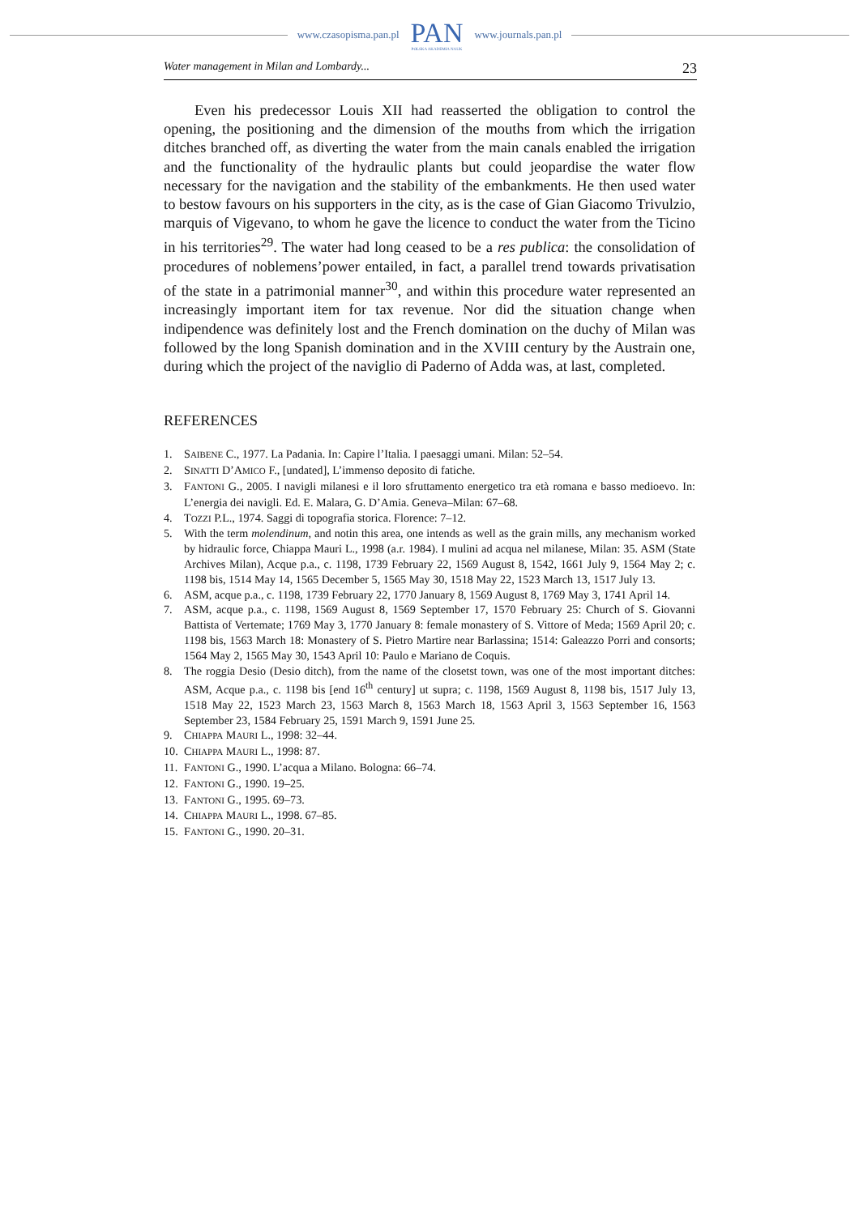www.czasopisma.pan.pl
PAN
POLSKA AKADEMIA NAUK
www.journals.pan.pl
Water management in Milan and Lombardy... 23
Even his predecessor Louis XII had reasserted the obligation to control the opening, the positioning and the dimension of the mouths from which the irrigation ditches branched off, as diverting the water from the main canals enabled the irrigation and the functionality of the hydraulic plants but could jeopardise the water flow necessary for the navigation and the stability of the embankments. He then used water to bestow favours on his supporters in the city, as is the case of Gian Giacomo Trivulzio, marquis of Vigevano, to whom he gave the licence to conduct the water from the Ticino in his territories<sup>29</sup>. The water had long ceased to be a res publica: the consolidation of procedures of noblemens’power entailed, in fact, a parallel trend towards privatisation of the state in a patrimonial manner<sup>30</sup>, and within this procedure water represented an increasingly important item for tax revenue. Nor did the situation change when indipendence was definitely lost and the French domination on the duchy of Milan was followed by the long Spanish domination and in the XVIII century by the Austrain one, during which the project of the naviglio di Paderno of Adda was, at last, completed.
REFERENCES
1. SAIBENE C., 1977. La Padania. In: Capire l’Italia. I paesaggi umani. Milan: 52–54.
2. SINATTI D’AMICO F., [undated], L’immenso deposito di fatiche.
3. FANTONI G., 2005. I navigli milanesi e il loro sfruttamento energetico tra età romana e basso medioevo. In: L’energia dei navigli. Ed. E. Malara, G. D’Amia. Geneva–Milan: 67–68.
4. TOZZI P.L., 1974. Saggi di topografia storica. Florence: 7–12.
5. With the term molendinum, and notin this area, one intends as well as the grain mills, any mechanism worked by hidraulic force, Chiappa Mauri L., 1998 (a.r. 1984). I mulini ad acqua nel milanese, Milan: 35. ASM (State Archives Milan), Acque p.a., c. 1198, 1739 February 22, 1569 August 8, 1542, 1661 July 9, 1564 May 2; c. 1198 bis, 1514 May 14, 1565 December 5, 1565 May 30, 1518 May 22, 1523 March 13, 1517 July 13.
6. ASM, acque p.a., c. 1198, 1739 February 22, 1770 January 8, 1569 August 8, 1769 May 3, 1741 April 14.
7. ASM, acque p.a., c. 1198, 1569 August 8, 1569 September 17, 1570 February 25: Church of S. Giovanni Battista of Vertemate; 1769 May 3, 1770 January 8: female monastery of S. Vittore of Meda; 1569 April 20; c. 1198 bis, 1563 March 18: Monastery of S. Pietro Martire near Barlassina; 1514: Galeazzo Porri and consorts; 1564 May 2, 1565 May 30, 1543 April 10: Paulo e Mariano de Coquis.
8. The roggia Desio (Desio ditch), from the name of the closetst town, was one of the most important ditches: ASM, Acque p.a., c. 1198 bis [end 16<sup>th</sup> century] ut supra; c. 1198, 1569 August 8, 1198 bis, 1517 July 13, 1518 May 22, 1523 March 23, 1563 March 8, 1563 March 18, 1563 April 3, 1563 September 16, 1563 September 23, 1584 February 25, 1591 March 9, 1591 June 25.
9. CHIAPPA MAURI L., 1998: 32–44.
10.
CHIAPPA MAURI L., 1998: 87.
11.
FANTONI G., 1990. L’acqua a Milano. Bologna: 66–74.
12.
FANTONI G., 1990. 19–25.
13.
FANTONI G., 1995. 69–73.
14.
CHIAPPA MAURI L., 1998. 67–85.
15.
FANTONI G., 1990. 20–31.